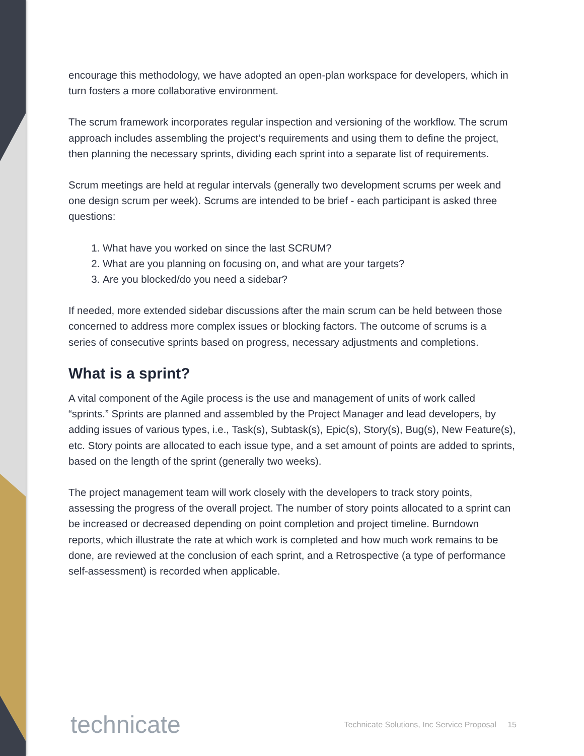encourage this methodology, we have adopted an open-plan workspace for developers, which in turn fosters a more collaborative environment.
The scrum framework incorporates regular inspection and versioning of the workflow. The scrum approach includes assembling the project’s requirements and using them to define the project, then planning the necessary sprints, dividing each sprint into a separate list of requirements.
Scrum meetings are held at regular intervals (generally two development scrums per week and one design scrum per week). Scrums are intended to be brief - each participant is asked three questions:
1. What have you worked on since the last SCRUM?
2. What are you planning on focusing on, and what are your targets?
3. Are you blocked/do you need a sidebar?
If needed, more extended sidebar discussions after the main scrum can be held between those concerned to address more complex issues or blocking factors. The outcome of scrums is a series of consecutive sprints based on progress, necessary adjustments and completions.
What is a sprint?
A vital component of the Agile process is the use and management of units of work called “sprints.” Sprints are planned and assembled by the Project Manager and lead developers, by adding issues of various types, i.e., Task(s), Subtask(s), Epic(s), Story(s), Bug(s), New Feature(s), etc. Story points are allocated to each issue type, and a set amount of points are added to sprints, based on the length of the sprint (generally two weeks).
The project management team will work closely with the developers to track story points, assessing the progress of the overall project. The number of story points allocated to a sprint can be increased or decreased depending on point completion and project timeline. Burndown reports, which illustrate the rate at which work is completed and how much work remains to be done, are reviewed at the conclusion of each sprint, and a Retrospective (a type of performance self-assessment) is recorded when applicable.
technicate
Technicate Solutions, Inc Service Proposal 15